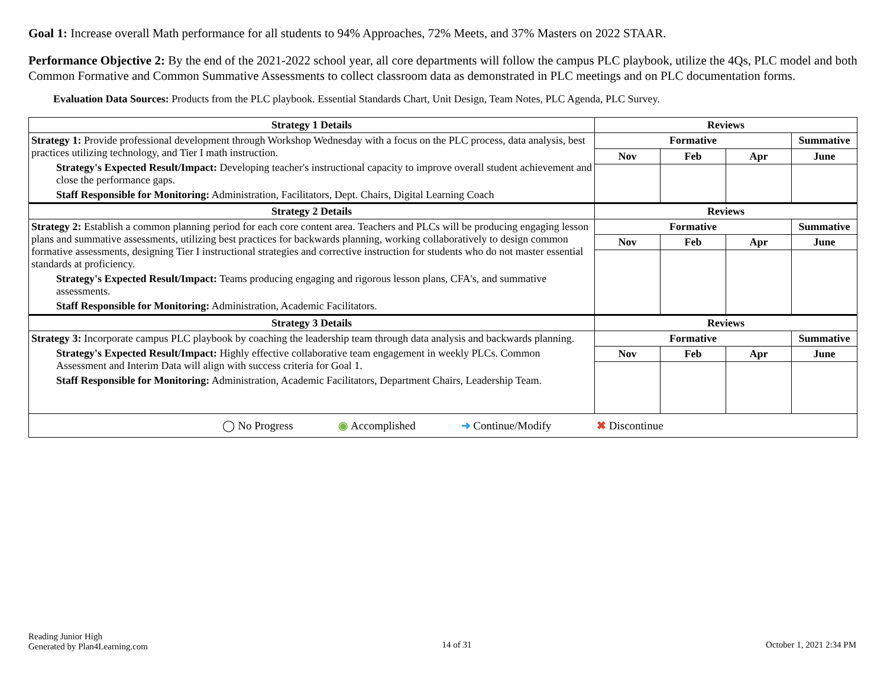Goal 1: Increase overall Math performance for all students to 94% Approaches, 72% Meets, and 37% Masters on 2022 STAAR.
Performance Objective 2: By the end of the 2021-2022 school year, all core departments will follow the campus PLC playbook, utilize the 4Qs, PLC model and both Common Formative and Common Summative Assessments to collect classroom data as demonstrated in PLC meetings and on PLC documentation forms.
Evaluation Data Sources: Products from the PLC playbook. Essential Standards Chart, Unit Design, Team Notes, PLC Agenda, PLC Survey.
| Strategy 1 Details | Reviews | | | |
| --- | --- | --- | --- | --- |
| Strategy 1: Provide professional development through Workshop Wednesday with a focus on the PLC process, data analysis, best practices utilizing technology, and Tier I math instruction. Strategy's Expected Result/Impact: Developing teacher's instructional capacity to improve overall student achievement and close the performance gaps. Staff Responsible for Monitoring: Administration, Facilitators, Dept. Chairs, Digital Learning Coach | Formative | | | Summative |
| | Nov | Feb | Apr | June |
| Strategy 2 Details | Reviews | | | |
| Strategy 2: Establish a common planning period for each core content area. Teachers and PLCs will be producing engaging lesson plans and summative assessments, utilizing best practices for backwards planning, working collaboratively to design common formative assessments, designing Tier I instructional strategies and corrective instruction for students who do not master essential standards at proficiency. Strategy's Expected Result/Impact: Teams producing engaging and rigorous lesson plans, CFA's, and summative assessments. Staff Responsible for Monitoring: Administration, Academic Facilitators. | Formative | | | Summative |
| | Nov | Feb | Apr | June |
| Strategy 3 Details | Reviews | | | |
| Strategy 3: Incorporate campus PLC playbook by coaching the leadership team through data analysis and backwards planning. Strategy's Expected Result/Impact: Highly effective collaborative team engagement in weekly PLCs. Common Assessment and Interim Data will align with success criteria for Goal 1. Staff Responsible for Monitoring: Administration, Academic Facilitators, Department Chairs, Leadership Team. | Formative | | | Summative |
| | Nov | Feb | Apr | June |
| ◯ No Progress ◉ Accomplished ➜ Continue/Modify ✖ Discontinue | | | | |
Reading Junior High
Generated by Plan4Learning.com
14 of 31 October 1, 2021 2:34 PM